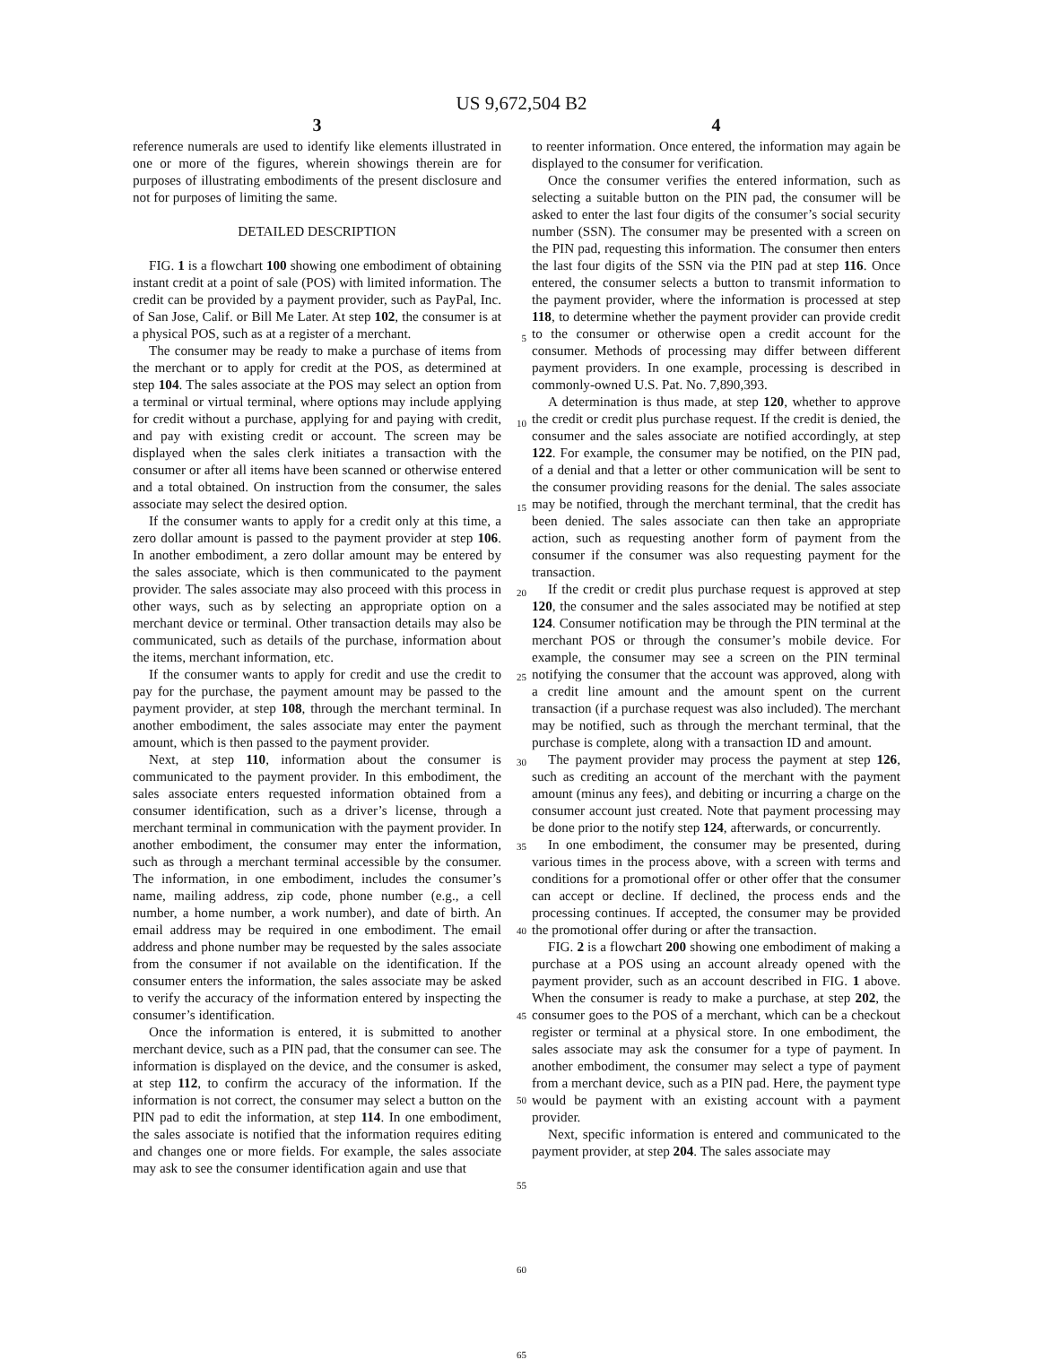US 9,672,504 B2
3
reference numerals are used to identify like elements illustrated in one or more of the figures, wherein showings therein are for purposes of illustrating embodiments of the present disclosure and not for purposes of limiting the same.
DETAILED DESCRIPTION
FIG. 1 is a flowchart 100 showing one embodiment of obtaining instant credit at a point of sale (POS) with limited information. The credit can be provided by a payment provider, such as PayPal, Inc. of San Jose, Calif. or Bill Me Later. At step 102, the consumer is at a physical POS, such as at a register of a merchant.
The consumer may be ready to make a purchase of items from the merchant or to apply for credit at the POS, as determined at step 104. The sales associate at the POS may select an option from a terminal or virtual terminal, where options may include applying for credit without a purchase, applying for and paying with credit, and pay with existing credit or account. The screen may be displayed when the sales clerk initiates a transaction with the consumer or after all items have been scanned or otherwise entered and a total obtained. On instruction from the consumer, the sales associate may select the desired option.
If the consumer wants to apply for a credit only at this time, a zero dollar amount is passed to the payment provider at step 106. In another embodiment, a zero dollar amount may be entered by the sales associate, which is then communicated to the payment provider. The sales associate may also proceed with this process in other ways, such as by selecting an appropriate option on a merchant device or terminal. Other transaction details may also be communicated, such as details of the purchase, information about the items, merchant information, etc.
If the consumer wants to apply for credit and use the credit to pay for the purchase, the payment amount may be passed to the payment provider, at step 108, through the merchant terminal. In another embodiment, the sales associate may enter the payment amount, which is then passed to the payment provider.
Next, at step 110, information about the consumer is communicated to the payment provider. In this embodiment, the sales associate enters requested information obtained from a consumer identification, such as a driver’s license, through a merchant terminal in communication with the payment provider. In another embodiment, the consumer may enter the information, such as through a merchant terminal accessible by the consumer. The information, in one embodiment, includes the consumer’s name, mailing address, zip code, phone number (e.g., a cell number, a home number, a work number), and date of birth. An email address may be required in one embodiment. The email address and phone number may be requested by the sales associate from the consumer if not available on the identification. If the consumer enters the information, the sales associate may be asked to verify the accuracy of the information entered by inspecting the consumer’s identification.
Once the information is entered, it is submitted to another merchant device, such as a PIN pad, that the consumer can see. The information is displayed on the device, and the consumer is asked, at step 112, to confirm the accuracy of the information. If the information is not correct, the consumer may select a button on the PIN pad to edit the information, at step 114. In one embodiment, the sales associate is notified that the information requires editing and changes one or more fields. For example, the sales associate may ask to see the consumer identification again and use that
5
10
15
20
25
30
35
40
45
50
55
60
65
4
to reenter information. Once entered, the information may again be displayed to the consumer for verification.
Once the consumer verifies the entered information, such as selecting a suitable button on the PIN pad, the consumer will be asked to enter the last four digits of the consumer’s social security number (SSN). The consumer may be presented with a screen on the PIN pad, requesting this information. The consumer then enters the last four digits of the SSN via the PIN pad at step 116. Once entered, the consumer selects a button to transmit information to the payment provider, where the information is processed at step 118, to determine whether the payment provider can provide credit to the consumer or otherwise open a credit account for the consumer. Methods of processing may differ between different payment providers. In one example, processing is described in commonly-owned U.S. Pat. No. 7,890,393.
A determination is thus made, at step 120, whether to approve the credit or credit plus purchase request. If the credit is denied, the consumer and the sales associate are notified accordingly, at step 122. For example, the consumer may be notified, on the PIN pad, of a denial and that a letter or other communication will be sent to the consumer providing reasons for the denial. The sales associate may be notified, through the merchant terminal, that the credit has been denied. The sales associate can then take an appropriate action, such as requesting another form of payment from the consumer if the consumer was also requesting payment for the transaction.
If the credit or credit plus purchase request is approved at step 120, the consumer and the sales associated may be notified at step 124. Consumer notification may be through the PIN terminal at the merchant POS or through the consumer’s mobile device. For example, the consumer may see a screen on the PIN terminal notifying the consumer that the account was approved, along with a credit line amount and the amount spent on the current transaction (if a purchase request was also included). The merchant may be notified, such as through the merchant terminal, that the purchase is complete, along with a transaction ID and amount.
The payment provider may process the payment at step 126, such as crediting an account of the merchant with the payment amount (minus any fees), and debiting or incurring a charge on the consumer account just created. Note that payment processing may be done prior to the notify step 124, afterwards, or concurrently.
In one embodiment, the consumer may be presented, during various times in the process above, with a screen with terms and conditions for a promotional offer or other offer that the consumer can accept or decline. If declined, the process ends and the processing continues. If accepted, the consumer may be provided the promotional offer during or after the transaction.
FIG. 2 is a flowchart 200 showing one embodiment of making a purchase at a POS using an account already opened with the payment provider, such as an account described in FIG. 1 above. When the consumer is ready to make a purchase, at step 202, the consumer goes to the POS of a merchant, which can be a checkout register or terminal at a physical store. In one embodiment, the sales associate may ask the consumer for a type of payment. In another embodiment, the consumer may select a type of payment from a merchant device, such as a PIN pad. Here, the payment type would be payment with an existing account with a payment provider.
Next, specific information is entered and communicated to the payment provider, at step 204. The sales associate may